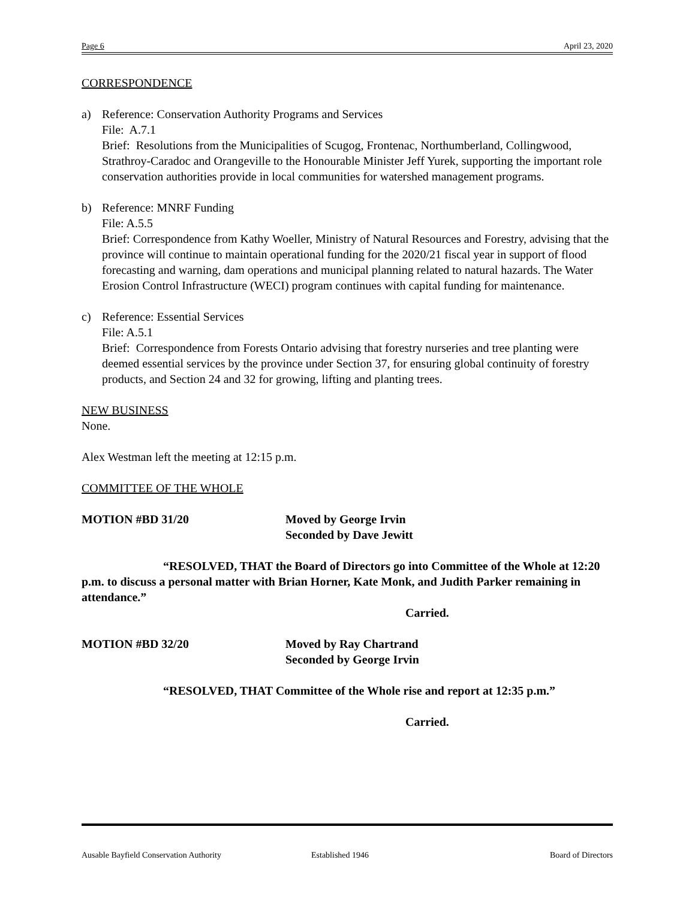Page 6 April 23, 2020
CORRESPONDENCE
a) Reference: Conservation Authority Programs and Services
File: A.7.1
Brief: Resolutions from the Municipalities of Scugog, Frontenac, Northumberland, Collingwood, Strathroy-Caradoc and Orangeville to the Honourable Minister Jeff Yurek, supporting the important role conservation authorities provide in local communities for watershed management programs.
b) Reference: MNRF Funding
File: A.5.5
Brief: Correspondence from Kathy Woeller, Ministry of Natural Resources and Forestry, advising that the province will continue to maintain operational funding for the 2020/21 fiscal year in support of flood forecasting and warning, dam operations and municipal planning related to natural hazards. The Water Erosion Control Infrastructure (WECI) program continues with capital funding for maintenance.
c) Reference: Essential Services
File: A.5.1
Brief: Correspondence from Forests Ontario advising that forestry nurseries and tree planting were deemed essential services by the province under Section 37, for ensuring global continuity of forestry products, and Section 24 and 32 for growing, lifting and planting trees.
NEW BUSINESS
None.
Alex Westman left the meeting at 12:15 p.m.
COMMITTEE OF THE WHOLE
MOTION #BD 31/20 Moved by George Irvin
Seconded by Dave Jewitt
“RESOLVED, THAT the Board of Directors go into Committee of the Whole at 12:20 p.m. to discuss a personal matter with Brian Horner, Kate Monk, and Judith Parker remaining in attendance.”
Carried.
MOTION #BD 32/20 Moved by Ray Chartrand
Seconded by George Irvin
“RESOLVED, THAT Committee of the Whole rise and report at 12:35 p.m.”
Carried.
Ausable Bayfield Conservation Authority Established 1946 Board of Directors